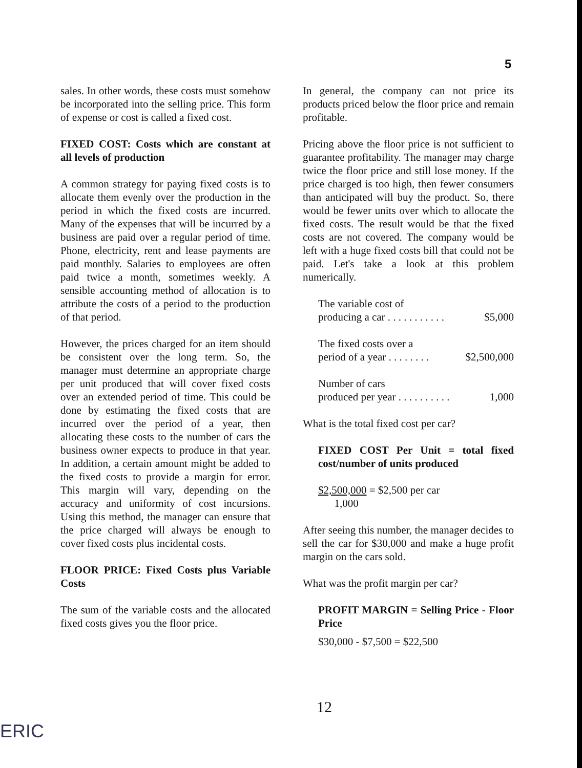5
sales. In other words, these costs must somehow be incorporated into the selling price. This form of expense or cost is called a fixed cost.
FIXED COST: Costs which are constant at all levels of production
A common strategy for paying fixed costs is to allocate them evenly over the production in the period in which the fixed costs are incurred. Many of the expenses that will be incurred by a business are paid over a regular period of time. Phone, electricity, rent and lease payments are paid monthly. Salaries to employees are often paid twice a month, sometimes weekly. A sensible accounting method of allocation is to attribute the costs of a period to the production of that period.
However, the prices charged for an item should be consistent over the long term. So, the manager must determine an appropriate charge per unit produced that will cover fixed costs over an extended period of time. This could be done by estimating the fixed costs that are incurred over the period of a year, then allocating these costs to the number of cars the business owner expects to produce in that year. In addition, a certain amount might be added to the fixed costs to provide a margin for error. This margin will vary, depending on the accuracy and uniformity of cost incursions. Using this method, the manager can ensure that the price charged will always be enough to cover fixed costs plus incidental costs.
FLOOR PRICE: Fixed Costs plus Variable Costs
The sum of the variable costs and the allocated fixed costs gives you the floor price.
In general, the company can not price its products priced below the floor price and remain profitable.
Pricing above the floor price is not sufficient to guarantee profitability. The manager may charge twice the floor price and still lose money. If the price charged is too high, then fewer consumers than anticipated will buy the product. So, there would be fewer units over which to allocate the fixed costs. The result would be that the fixed costs are not covered. The company would be left with a huge fixed costs bill that could not be paid. Let's take a look at this problem numerically.
The variable cost of
producing a car . . . . . . . . . . . $5,000
The fixed costs over a
period of a year . . . . . . . . $2,500,000
Number of cars
produced per year . . . . . . . . . . 1,000
What is the total fixed cost per car?
FIXED COST Per Unit = total fixed cost/number of units produced
$2,500,000 = $2,500 per car
1,000
After seeing this number, the manager decides to sell the car for $30,000 and make a huge profit margin on the cars sold.
What was the profit margin per car?
PROFIT MARGIN = Selling Price - Floor Price
$30,000 - $7,500 = $22,500
12
ERIC